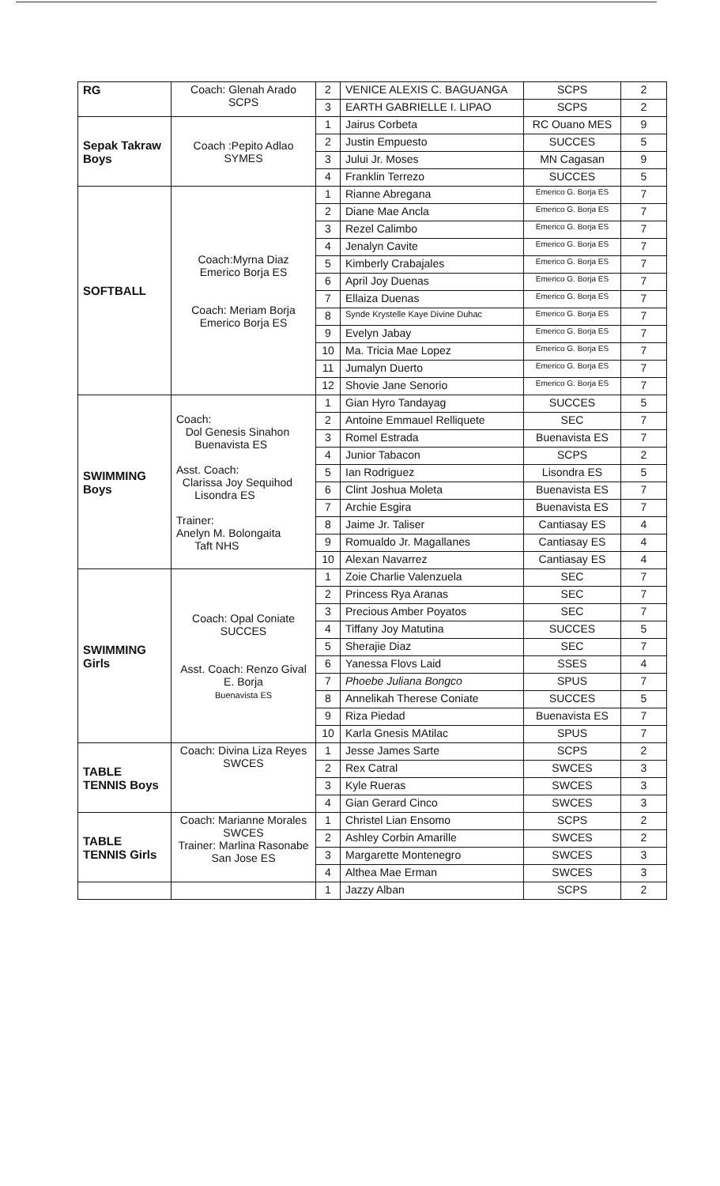| RG | Coach: Glenah Arado SCPS | 2 | VENICE ALEXIS C. BAGUANGA | SCPS | 2 |
| | | 3 | EARTH GABRIELLE I. LIPAO | SCPS | 2 |
| Sepak Takraw Boys | Coach :Pepito Adlao SYMES | 1 | Jairus Corbeta | RC Ouano MES | 9 |
| | | 2 | Justin Empuesto | SUCCES | 5 |
| | | 3 | Jului Jr. Moses | MN Cagasan | 9 |
| | | 4 | Franklin Terrezo | SUCCES | 5 |
| SOFTBALL | Coach:Myrna Diaz Emerico Borja ES Coach: Meriam Borja Emerico Borja ES | 1 | Rianne Abregana | Emerico G. Borja ES | 7 |
| | | 2 | Diane Mae Ancla | Emerico G. Borja ES | 7 |
| | | 3 | Rezel Calimbo | Emerico G. Borja ES | 7 |
| | | 4 | Jenalyn Cavite | Emerico G. Borja ES | 7 |
| | | 5 | Kimberly Crabajales | Emerico G. Borja ES | 7 |
| | | 6 | April Joy Duenas | Emerico G. Borja ES | 7 |
| | | 7 | Ellaiza Duenas | Emerico G. Borja ES | 7 |
| | | 8 | Synde Krystelle Kaye Divine Duhac | Emerico G. Borja ES | 7 |
| | | 9 | Evelyn Jabay | Emerico G. Borja ES | 7 |
| | | 10 | Ma. Tricia Mae Lopez | Emerico G. Borja ES | 7 |
| | | 11 | Jumalyn Duerto | Emerico G. Borja ES | 7 |
| | | 12 | Shovie Jane Senorio | Emerico G. Borja ES | 7 |
| SWIMMING Boys | Coach: Dol Genesis Sinahon Buenavista ES Asst. Coach: Clarissa Joy Sequihod Lisondra ES Trainer: Anelyn M. Bolongaita Taft NHS | 1 | Gian Hyro Tandayag | SUCCES | 5 |
| | | 2 | Antoine Emmauel Relliquete | SEC | 7 |
| | | 3 | Romel Estrada | Buenavista ES | 7 |
| | | 4 | Junior Tabacon | SCPS | 2 |
| | | 5 | Ian Rodriguez | Lisondra ES | 5 |
| | | 6 | Clint Joshua Moleta | Buenavista ES | 7 |
| | | 7 | Archie Esgira | Buenavista ES | 7 |
| | | 8 | Jaime Jr. Taliser | Cantiasay ES | 4 |
| | | 9 | Romualdo Jr. Magallanes | Cantiasay ES | 4 |
| | | 10 | Alexan Navarrez | Cantiasay ES | 4 |
| SWIMMING Girls | Coach: Opal Coniate SUCCES Asst. Coach: Renzo Gival E. Borja Buenavista ES | 1 | Zoie Charlie Valenzuela | SEC | 7 |
| | | 2 | Princess Rya Aranas | SEC | 7 |
| | | 3 | Precious Amber Poyatos | SEC | 7 |
| | | 4 | Tiffany Joy Matutina | SUCCES | 5 |
| | | 5 | Sherajie Diaz | SEC | 7 |
| | | 6 | Yanessa Flovs Laid | SSES | 4 |
| | | 7 | Phoebe Juliana Bongco | SPUS | 7 |
| | | 8 | Annelikah Therese Coniate | SUCCES | 5 |
| | | 9 | Riza Piedad | Buenavista ES | 7 |
| | | 10 | Karla Gnesis MAtilac | SPUS | 7 |
| TABLE TENNIS Boys | Coach: Divina Liza Reyes SWCES | 1 | Jesse James Sarte | SCPS | 2 |
| | | 2 | Rex Catral | SWCES | 3 |
| | | 3 | Kyle Rueras | SWCES | 3 |
| | | 4 | Gian Gerard Cinco | SWCES | 3 |
| TABLE TENNIS Girls | Coach: Marianne Morales SWCES Trainer: Marlina Rasonabe San Jose ES | 1 | Christel Lian Ensomo | SCPS | 2 |
| | | 2 | Ashley Corbin Amarille | SWCES | 2 |
| | | 3 | Margarette Montenegro | SWCES | 3 |
| | | 4 | Althea Mae Erman | SWCES | 3 |
| | | 1 | Jazzy Alban | SCPS | 2 |